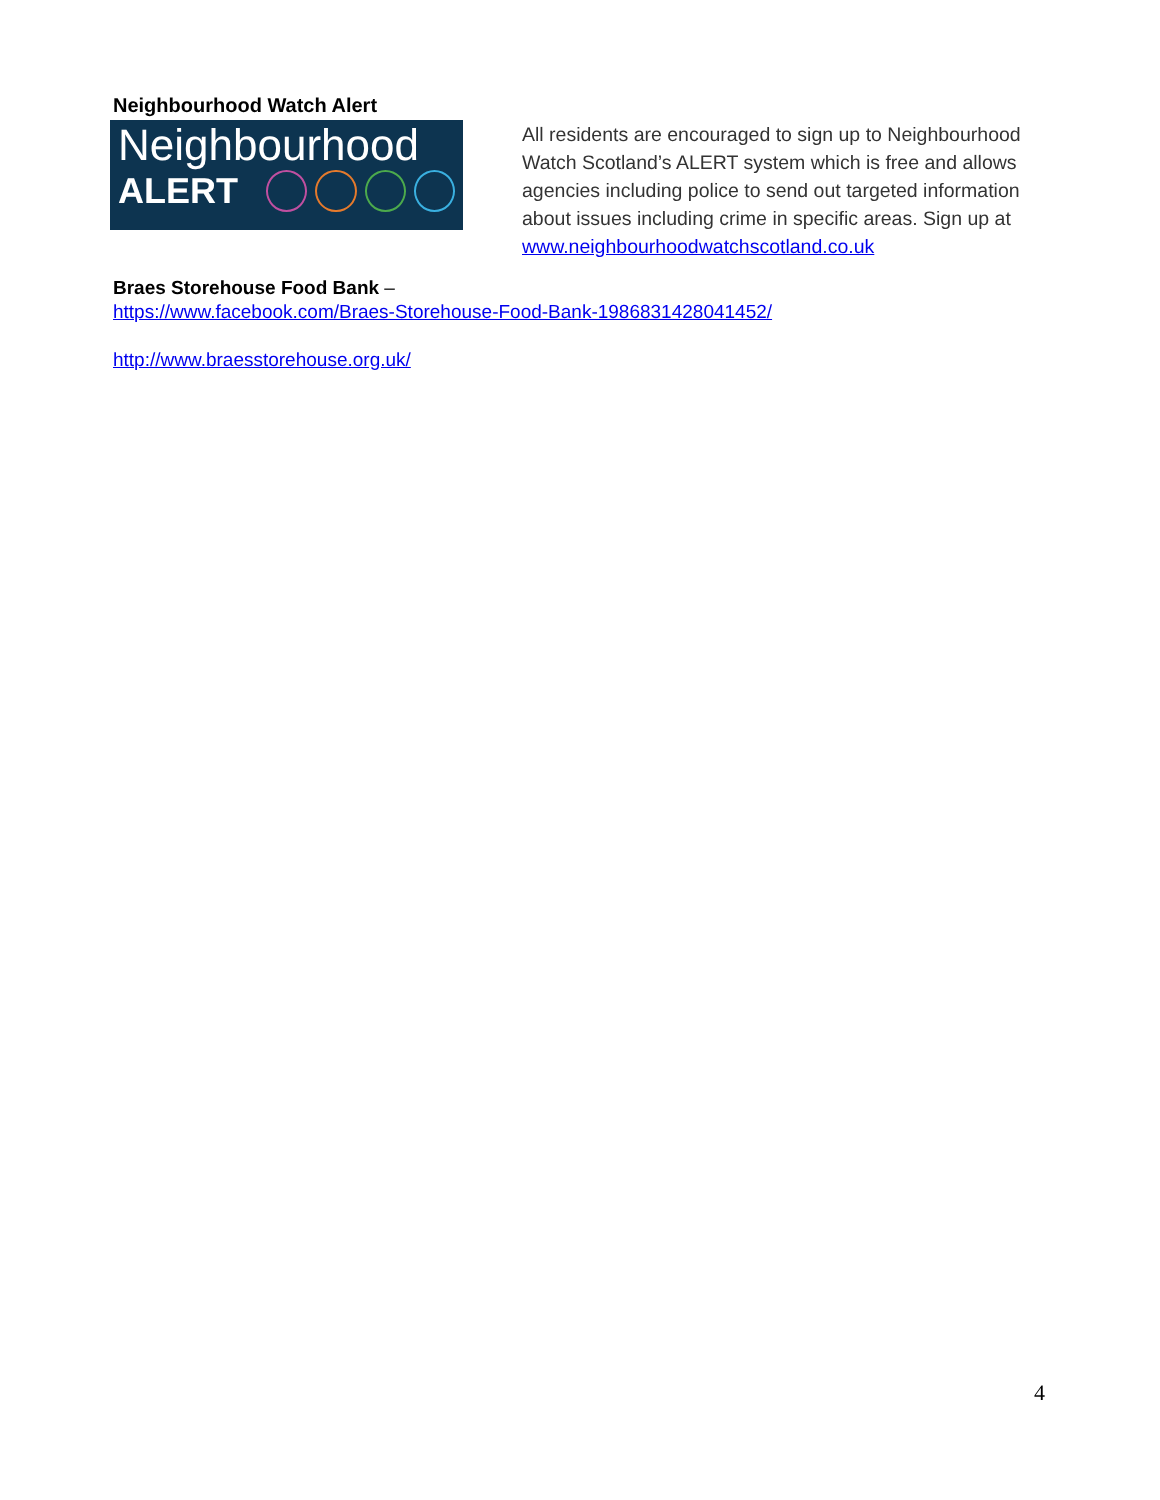Neighbourhood Watch Alert
Neighbourhood
ALERT
All residents are encouraged to sign up to Neighbourhood Watch Scotland’s ALERT system which is free and allows agencies including police to send out targeted information about issues including crime in specific areas. Sign up at www.neighbourhoodwatchscotland.co.uk
Braes Storehouse Food Bank –
https://www.facebook.com/Braes-Storehouse-Food-Bank-1986831428041452/
http://www.braesstorehouse.org.uk/
4